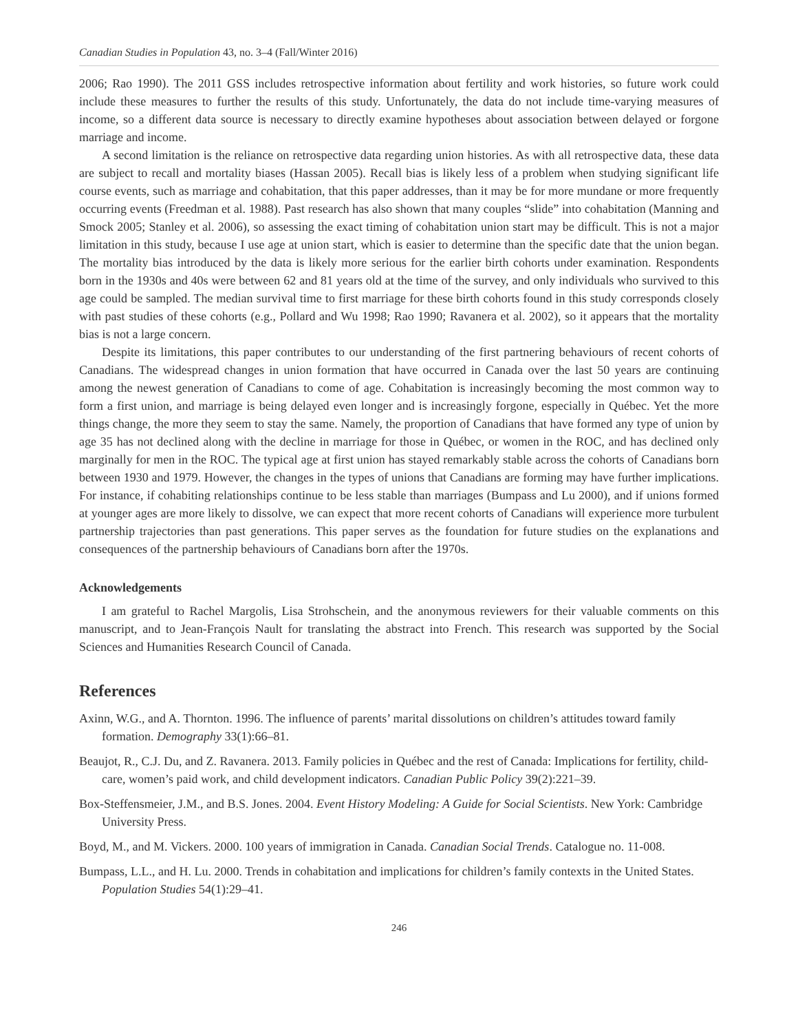Canadian Studies in Population 43, no. 3–4 (Fall/Winter 2016)
2006; Rao 1990). The 2011 GSS includes retrospective information about fertility and work histories, so future work could include these measures to further the results of this study. Unfortunately, the data do not include time-varying measures of income, so a different data source is necessary to directly examine hypotheses about association between delayed or forgone marriage and income.
A second limitation is the reliance on retrospective data regarding union histories. As with all retrospective data, these data are subject to recall and mortality biases (Hassan 2005). Recall bias is likely less of a problem when studying significant life course events, such as marriage and cohabitation, that this paper addresses, than it may be for more mundane or more frequently occurring events (Freedman et al. 1988). Past research has also shown that many couples “slide” into cohabitation (Manning and Smock 2005; Stanley et al. 2006), so assessing the exact timing of cohabitation union start may be difficult. This is not a major limitation in this study, because I use age at union start, which is easier to determine than the specific date that the union began. The mortality bias introduced by the data is likely more serious for the earlier birth cohorts under examination. Respondents born in the 1930s and 40s were between 62 and 81 years old at the time of the survey, and only individuals who survived to this age could be sampled. The median survival time to first marriage for these birth cohorts found in this study corresponds closely with past studies of these cohorts (e.g., Pollard and Wu 1998; Rao 1990; Ravanera et al. 2002), so it appears that the mortality bias is not a large concern.
Despite its limitations, this paper contributes to our understanding of the first partnering behaviours of recent cohorts of Canadians. The widespread changes in union formation that have occurred in Canada over the last 50 years are continuing among the newest generation of Canadians to come of age. Cohabitation is increasingly becoming the most common way to form a first union, and marriage is being delayed even longer and is increasingly forgone, especially in Québec. Yet the more things change, the more they seem to stay the same. Namely, the proportion of Canadians that have formed any type of union by age 35 has not declined along with the decline in marriage for those in Québec, or women in the ROC, and has declined only marginally for men in the ROC. The typical age at first union has stayed remarkably stable across the cohorts of Canadians born between 1930 and 1979. However, the changes in the types of unions that Canadians are forming may have further implications. For instance, if cohabiting relationships continue to be less stable than marriages (Bumpass and Lu 2000), and if unions formed at younger ages are more likely to dissolve, we can expect that more recent cohorts of Canadians will experience more turbulent partnership trajectories than past generations. This paper serves as the foundation for future studies on the explanations and consequences of the partnership behaviours of Canadians born after the 1970s.
Acknowledgements
I am grateful to Rachel Margolis, Lisa Strohschein, and the anonymous reviewers for their valuable comments on this manuscript, and to Jean-François Nault for translating the abstract into French. This research was supported by the Social Sciences and Humanities Research Council of Canada.
References
Axinn, W.G., and A. Thornton. 1996. The influence of parents’ marital dissolutions on children’s attitudes toward family formation. Demography 33(1):66–81.
Beaujot, R., C.J. Du, and Z. Ravanera. 2013. Family policies in Québec and the rest of Canada: Implications for fertility, child-care, women’s paid work, and child development indicators. Canadian Public Policy 39(2):221–39.
Box-Steffensmeier, J.M., and B.S. Jones. 2004. Event History Modeling: A Guide for Social Scientists. New York: Cambridge University Press.
Boyd, M., and M. Vickers. 2000. 100 years of immigration in Canada. Canadian Social Trends. Catalogue no. 11-008.
Bumpass, L.L., and H. Lu. 2000. Trends in cohabitation and implications for children’s family contexts in the United States. Population Studies 54(1):29–41.
246